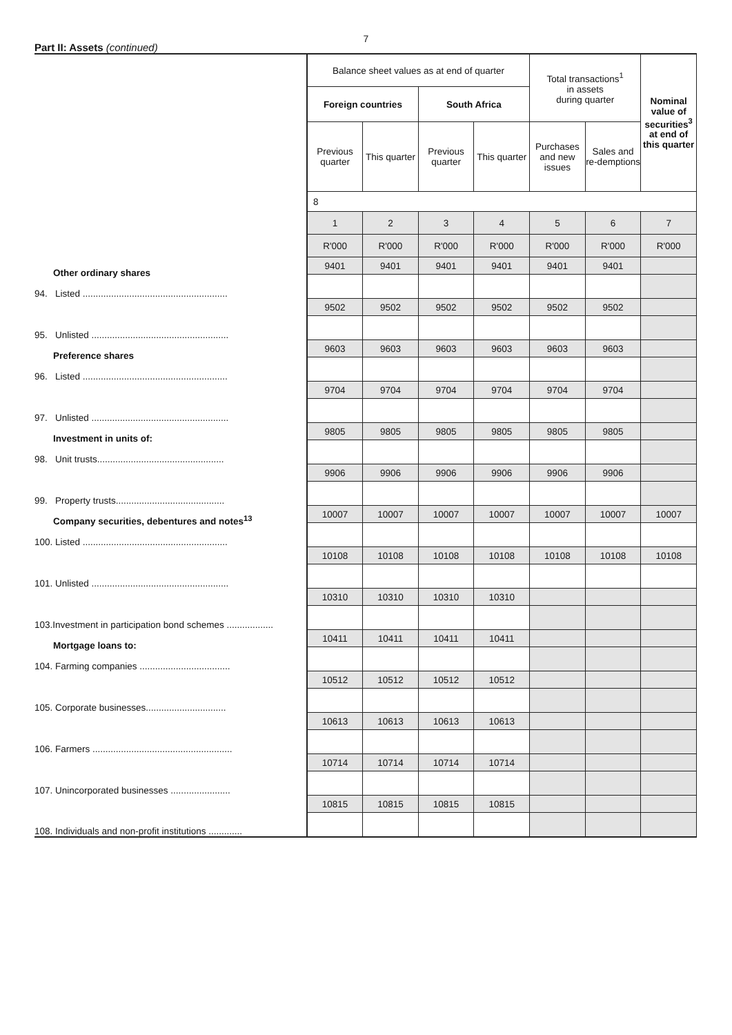7
Part II: Assets (continued)
| | Balance sheet values as at end of quarter | | | | Total transactions<sup>1</sup> in assets during quarter | | Nominal value of securities<sup>3</sup> at end of this quarter |
| | Foreign countries | | South Africa | | | | |
| | Previous quarter | This quarter | Previous quarter | This quarter | Purchases and new issues | Sales and re-demptions | |
| | 8 | | | | | | |
| | 1 | 2 | 3 | 4 | 5 | 6 | 7 |
| | R'000 | R'000 | R'000 | R'000 | R'000 | R'000 | R'000 |
| Other ordinary shares 94. Listed ........................................................ | 9401 | 9401 | 9401 | 9401 | 9401 | 9401 | |
| 95. Unlisted ..................................................... | 9502 | 9502 | 9502 | 9502 | 9502 | 9502 | |
| Preference shares 96. Listed ........................................................ | 9603 | 9603 | 9603 | 9603 | 9603 | 9603 | |
| 97. Unlisted ..................................................... | 9704 | 9704 | 9704 | 9704 | 9704 | 9704 | |
| Investment in units of: 98. Unit trusts................................................. | 9805 | 9805 | 9805 | 9805 | 9805 | 9805 | |
| 99. Property trusts.......................................... | 9906 | 9906 | 9906 | 9906 | 9906 | 9906 | |
| Company securities, debentures and notes<sup>13</sup> 100. Listed ........................................................ | 10007 | 10007 | 10007 | 10007 | 10007 | 10007 | 10007 |
| 101. Unlisted ..................................................... | 10108 | 10108 | 10108 | 10108 | 10108 | 10108 | 10108 |
| 103.Investment in participation bond schemes .................. | 10310 | 10310 | 10310 | 10310 | | | |
| Mortgage loans to: 104. Farming companies ................................... | 10411 | 10411 | 10411 | 10411 | | | |
| 105. Corporate businesses............................... | 10512 | 10512 | 10512 | 10512 | | | |
| 106. Farmers ...................................................... | 10613 | 10613 | 10613 | 10613 | | | |
| 107. Unincorporated businesses ....................... | 10714 | 10714 | 10714 | 10714 | | | |
| 108. Individuals and non-profit institutions ............. | 10815 | 10815 | 10815 | 10815 | | | |